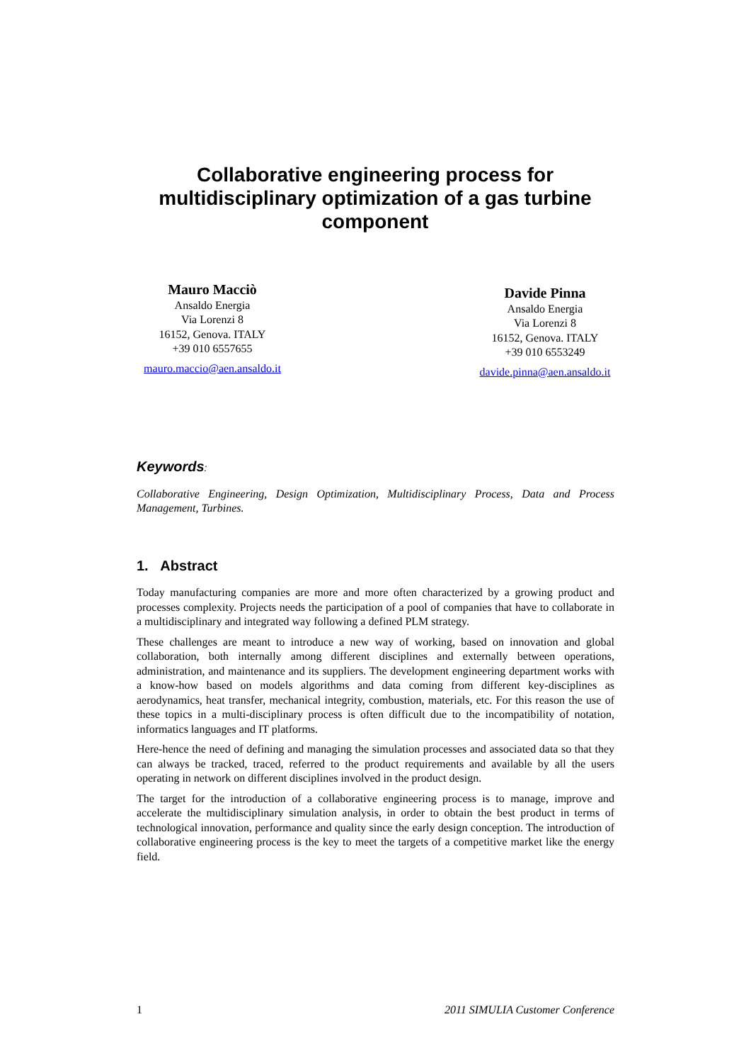Collaborative engineering process for multidisciplinary optimization of a gas turbine component
Mauro Macciò
Ansaldo Energia
Via Lorenzi 8
16152, Genova. ITALY
+39 010 6557655
mauro.maccio@aen.ansaldo.it
Davide Pinna
Ansaldo Energia
Via Lorenzi 8
16152, Genova. ITALY
+39 010 6553249
davide.pinna@aen.ansaldo.it
Keywords:
Collaborative Engineering, Design Optimization, Multidisciplinary Process, Data and Process Management, Turbines.
1. Abstract
Today manufacturing companies are more and more often characterized by a growing product and processes complexity. Projects needs the participation of a pool of companies that have to collaborate in a multidisciplinary and integrated way following a defined PLM strategy.
These challenges are meant to introduce a new way of working, based on innovation and global collaboration, both internally among different disciplines and externally between operations, administration, and maintenance and its suppliers. The development engineering department works with a know-how based on models algorithms and data coming from different key-disciplines as aerodynamics, heat transfer, mechanical integrity, combustion, materials, etc. For this reason the use of these topics in a multi-disciplinary process is often difficult due to the incompatibility of notation, informatics languages and IT platforms.
Here-hence the need of defining and managing the simulation processes and associated data so that they can always be tracked, traced, referred to the product requirements and available by all the users operating in network on different disciplines involved in the product design.
The target for the introduction of a collaborative engineering process is to manage, improve and accelerate the multidisciplinary simulation analysis, in order to obtain the best product in terms of technological innovation, performance and quality since the early design conception. The introduction of collaborative engineering process is the key to meet the targets of a competitive market like the energy field.
1 2011 SIMULIA Customer Conference